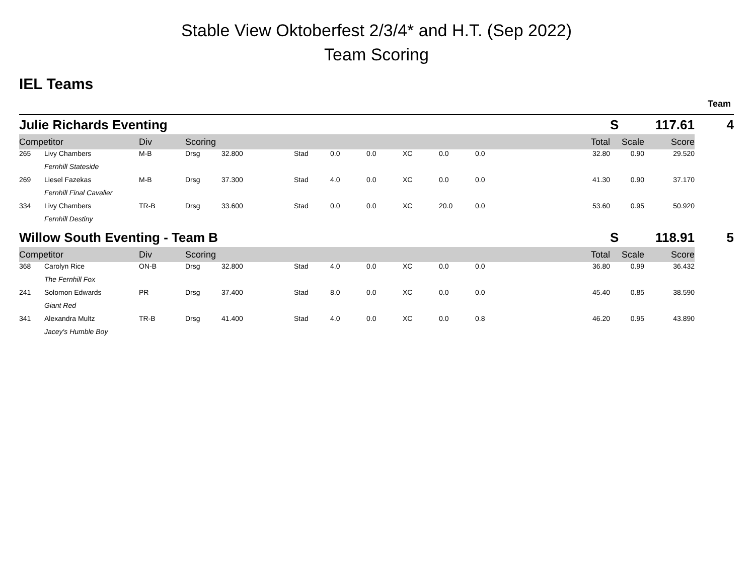Stable View Oktoberfest 2/3/4* and H.T. (Sep 2022)
Team Scoring
IEL Teams
Team
| Julie Richards Eventing | | | | | | | | | | | | S | 117.61 | 4 |
| Competitor | | Div | Scoring | | | | | | | | Total | Scale | Score | |
| 265 | Livy Chambers | M-B | Drsg | 32.800 | Stad | 0.0 | 0.0 | XC | 0.0 | 0.0 | 32.80 | 0.90 | 29.520 | |
| | Fernhill Stateside | | | | | | | | | | | | | |
| 269 | Liesel Fazekas | M-B | Drsg | 37.300 | Stad | 4.0 | 0.0 | XC | 0.0 | 0.0 | 41.30 | 0.90 | 37.170 | |
| | Fernhill Final Cavalier | | | | | | | | | | | | | |
| 334 | Livy Chambers | TR-B | Drsg | 33.600 | Stad | 0.0 | 0.0 | XC | 20.0 | 0.0 | 53.60 | 0.95 | 50.920 | |
| | Fernhill Destiny | | | | | | | | | | | | | |
| Willow South Eventing - Team B | | | | | | | | | | | | S | 118.91 | 5 |
| Competitor | | Div | Scoring | | | | | | | | Total | Scale | Score | |
| 368 | Carolyn Rice | ON-B | Drsg | 32.800 | Stad | 4.0 | 0.0 | XC | 0.0 | 0.0 | 36.80 | 0.99 | 36.432 | |
| | The Fernhill Fox | | | | | | | | | | | | | |
| 241 | Solomon Edwards | PR | Drsg | 37.400 | Stad | 8.0 | 0.0 | XC | 0.0 | 0.0 | 45.40 | 0.85 | 38.590 | |
| | Giant Red | | | | | | | | | | | | | |
| 341 | Alexandra Multz | TR-B | Drsg | 41.400 | Stad | 4.0 | 0.0 | XC | 0.0 | 0.8 | 46.20 | 0.95 | 43.890 | |
| | Jacey's Humble Boy | | | | | | | | | | | | | |